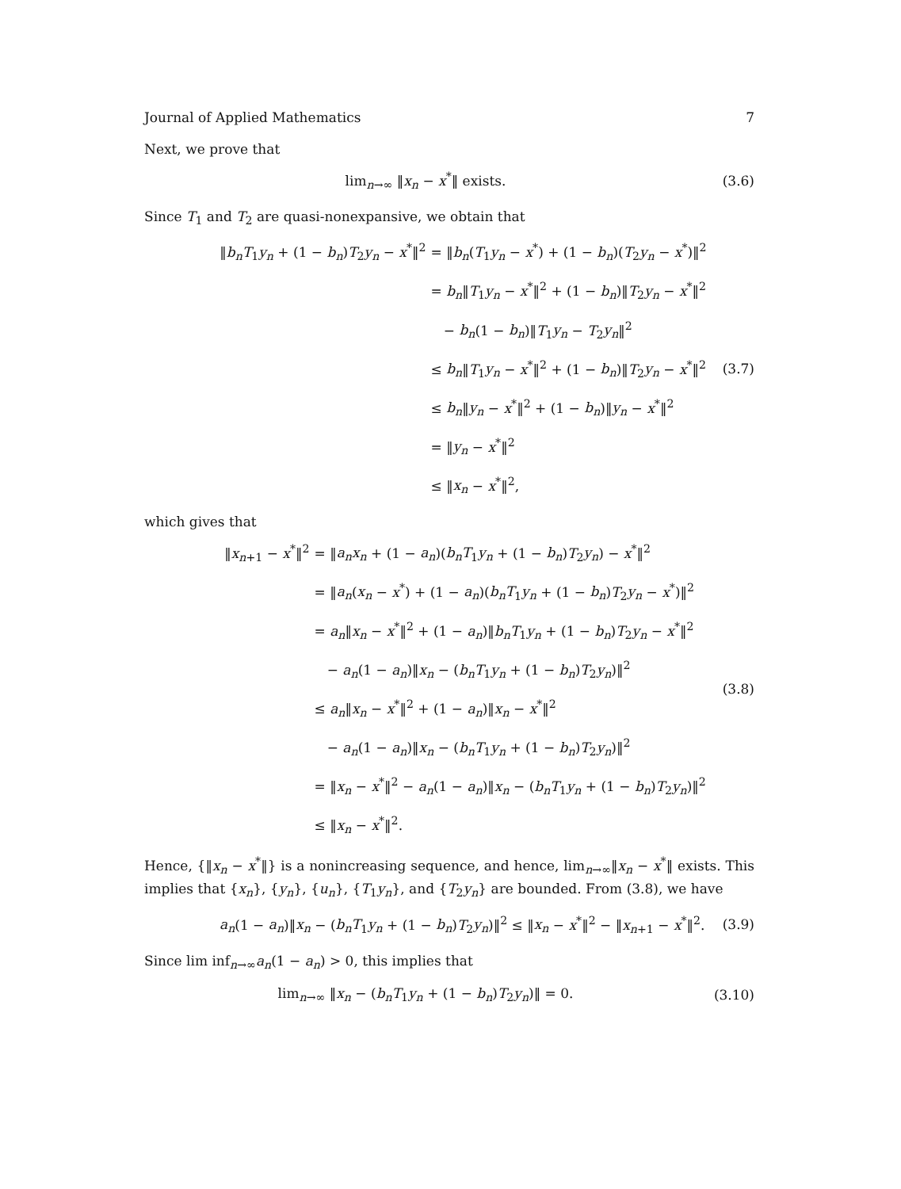Journal of Applied Mathematics 7
Next, we prove that
lim<sub>n→∞</sub> ‖x<sub>n</sub> − x<sup>*</sup>‖ exists. (3.6)
Since T<sub>1</sub> and T<sub>2</sub> are quasi-nonexpansive, we obtain that
‖b<sub>n</sub>T<sub>1</sub>y<sub>n</sub> + (1 − b<sub>n</sub>)T<sub>2</sub>y<sub>n</sub> − x<sup>*</sup>‖<sup>2</sup>
= ‖b<sub>n</sub>(T<sub>1</sub>y<sub>n</sub> − x<sup>*</sup>) + (1 − b<sub>n</sub>)(T<sub>2</sub>y<sub>n</sub> − x<sup>*</sup>)‖<sup>2</sup>
= b<sub>n</sub>‖T<sub>1</sub>y<sub>n</sub> − x<sup>*</sup>‖<sup>2</sup> + (1 − b<sub>n</sub>)‖T<sub>2</sub>y<sub>n</sub> − x<sup>*</sup>‖<sup>2</sup>
− b<sub>n</sub>(1 − b<sub>n</sub>)‖T<sub>1</sub>y<sub>n</sub> − T<sub>2</sub>y<sub>n</sub>‖<sup>2</sup>
≤ b<sub>n</sub>‖T<sub>1</sub>y<sub>n</sub> − x<sup>*</sup>‖<sup>2</sup> + (1 − b<sub>n</sub>)‖T<sub>2</sub>y<sub>n</sub> − x<sup>*</sup>‖<sup>2</sup>
≤ b<sub>n</sub>‖y<sub>n</sub> − x<sup>*</sup>‖<sup>2</sup> + (1 − b<sub>n</sub>)‖y<sub>n</sub> − x<sup>*</sup>‖<sup>2</sup>
= ‖y<sub>n</sub> − x<sup>*</sup>‖<sup>2</sup>
≤ ‖x<sub>n</sub> − x<sup>*</sup>‖<sup>2</sup>,
(3.7)
which gives that
‖x<sub>n+1</sub> − x<sup>*</sup>‖<sup>2</sup>
= ‖a<sub>n</sub>x<sub>n</sub> + (1 − a<sub>n</sub>)(b<sub>n</sub>T<sub>1</sub>y<sub>n</sub> + (1 − b<sub>n</sub>)T<sub>2</sub>y<sub>n</sub>) − x<sup>*</sup>‖<sup>2</sup>
= ‖a<sub>n</sub>(x<sub>n</sub> − x<sup>*</sup>) + (1 − a<sub>n</sub>)(b<sub>n</sub>T<sub>1</sub>y<sub>n</sub> + (1 − b<sub>n</sub>)T<sub>2</sub>y<sub>n</sub> − x<sup>*</sup>)‖<sup>2</sup>
= a<sub>n</sub>‖x<sub>n</sub> − x<sup>*</sup>‖<sup>2</sup> + (1 − a<sub>n</sub>)‖b<sub>n</sub>T<sub>1</sub>y<sub>n</sub> + (1 − b<sub>n</sub>)T<sub>2</sub>y<sub>n</sub> − x<sup>*</sup>‖<sup>2</sup>
− a<sub>n</sub>(1 − a<sub>n</sub>)‖x<sub>n</sub> − (b<sub>n</sub>T<sub>1</sub>y<sub>n</sub> + (1 − b<sub>n</sub>)T<sub>2</sub>y<sub>n</sub>)‖<sup>2</sup>
≤ a<sub>n</sub>‖x<sub>n</sub> − x<sup>*</sup>‖<sup>2</sup> + (1 − a<sub>n</sub>)‖x<sub>n</sub> − x<sup>*</sup>‖<sup>2</sup>
− a<sub>n</sub>(1 − a<sub>n</sub>)‖x<sub>n</sub> − (b<sub>n</sub>T<sub>1</sub>y<sub>n</sub> + (1 − b<sub>n</sub>)T<sub>2</sub>y<sub>n</sub>)‖<sup>2</sup>
= ‖x<sub>n</sub> − x<sup>*</sup>‖<sup>2</sup> − a<sub>n</sub>(1 − a<sub>n</sub>)‖x<sub>n</sub> − (b<sub>n</sub>T<sub>1</sub>y<sub>n</sub> + (1 − b<sub>n</sub>)T<sub>2</sub>y<sub>n</sub>)‖<sup>2</sup>
≤ ‖x<sub>n</sub> − x<sup>*</sup>‖<sup>2</sup>.
(3.8)
Hence, {‖x<sub>n</sub> − x<sup>*</sup>‖} is a nonincreasing sequence, and hence, lim<sub>n→∞</sub>‖x<sub>n</sub> − x<sup>*</sup>‖ exists. This implies that {x<sub>n</sub>}, {y<sub>n</sub>}, {u<sub>n</sub>}, {T<sub>1</sub>y<sub>n</sub>}, and {T<sub>2</sub>y<sub>n</sub>} are bounded. From (3.8), we have
a<sub>n</sub>(1 − a<sub>n</sub>)‖x<sub>n</sub> − (b<sub>n</sub>T<sub>1</sub>y<sub>n</sub> + (1 − b<sub>n</sub>)T<sub>2</sub>y<sub>n</sub>)‖<sup>2</sup> ≤ ‖x<sub>n</sub> − x<sup>*</sup>‖<sup>2</sup> − ‖x<sub>n+1</sub> − x<sup>*</sup>‖<sup>2</sup>.
(3.9)
Since lim inf<sub>n→∞</sub>a<sub>n</sub>(1 − a<sub>n</sub>) > 0, this implies that
lim<sub>n→∞</sub> ‖x<sub>n</sub> − (b<sub>n</sub>T<sub>1</sub>y<sub>n</sub> + (1 − b<sub>n</sub>)T<sub>2</sub>y<sub>n</sub>)‖ = 0.
(3.10)